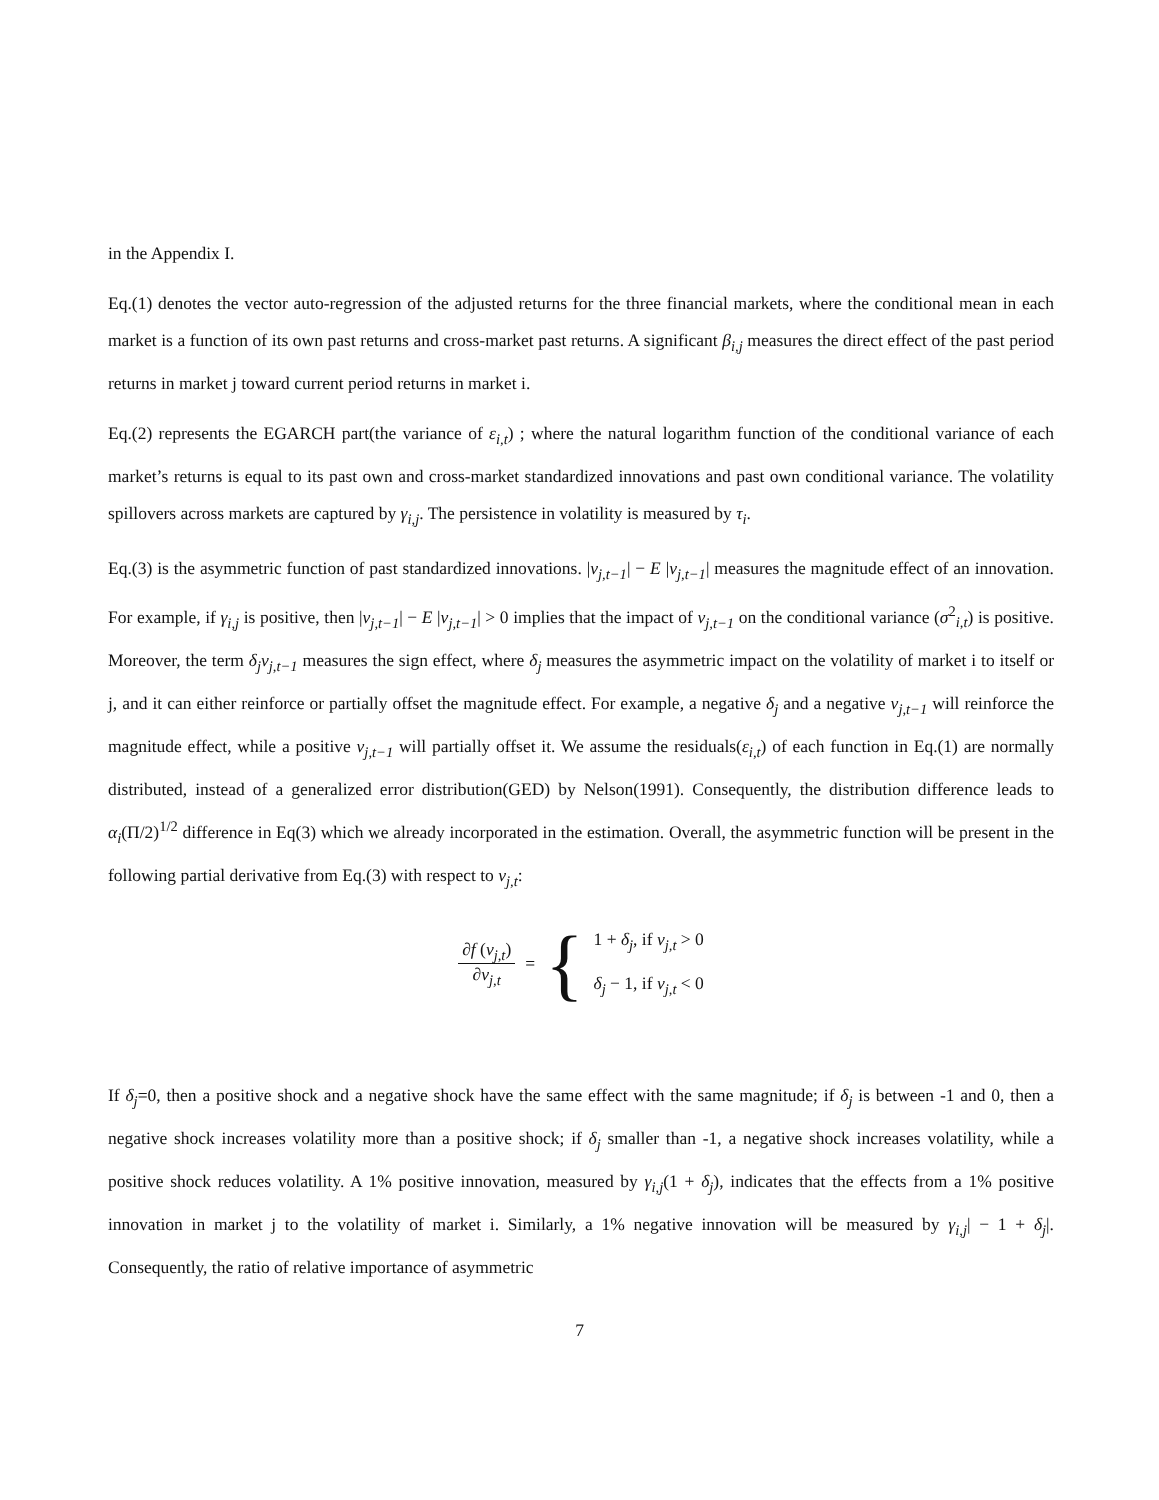in the Appendix I.
Eq.(1) denotes the vector auto-regression of the adjusted returns for the three financial markets, where the conditional mean in each market is a function of its own past returns and cross-market past returns. A significant β<sub>i,j</sub> measures the direct effect of the past period returns in market j toward current period returns in market i.
Eq.(2) represents the EGARCH part(the variance of ε<sub>i,t</sub>) ; where the natural logarithm function of the conditional variance of each market’s returns is equal to its past own and cross-market standardized innovations and past own conditional variance. The volatility spillovers across markets are captured by γ<sub>i,j</sub>. The persistence in volatility is measured by τ<sub>i</sub>.
Eq.(3) is the asymmetric function of past standardized innovations. |v<sub>j,t−1</sub>| − E |v<sub>j,t−1</sub>| measures the magnitude effect of an innovation. For example, if γ<sub>i,j</sub> is positive, then |v<sub>j,t−1</sub>| − E |v<sub>j,t−1</sub>| > 0 implies that the impact of v<sub>j,t−1</sub> on the conditional variance (σ<sup>2</sup><sub>i,t</sub>) is positive. Moreover, the term δ<sub>j</sub>v<sub>j,t−1</sub> measures the sign effect, where δ<sub>j</sub> measures the asymmetric impact on the volatility of market i to itself or j, and it can either reinforce or partially offset the magnitude effect. For example, a negative δ<sub>j</sub> and a negative v<sub>j,t−1</sub> will reinforce the magnitude effect, while a positive v<sub>j,t−1</sub> will partially offset it. We assume the residuals(ε<sub>i,t</sub>) of each function in Eq.(1) are normally distributed, instead of a generalized error distribution(GED) by Nelson(1991). Consequently, the distribution difference leads to α<sub>i</sub>(Π/2)<sup>1/2</sup> difference in Eq(3) which we already incorporated in the estimation. Overall, the asymmetric function will be present in the following partial derivative from Eq.(3) with respect to v<sub>j,t</sub>:
∂f (v<sub>j,t</sub>) ∂v<sub>j,t</sub> = {
1 + δ<sub>j</sub>, if v<sub>j,t</sub> > 0
δ<sub>j</sub> − 1, if v<sub>j,t</sub> < 0
If δ<sub>j</sub>=0, then a positive shock and a negative shock have the same effect with the same magnitude; if δ<sub>j</sub> is between -1 and 0, then a negative shock increases volatility more than a positive shock; if δ<sub>j</sub> smaller than -1, a negative shock increases volatility, while a positive shock reduces volatility. A 1% positive innovation, measured by γ<sub>i,j</sub>(1 + δ<sub>j</sub>), indicates that the effects from a 1% positive innovation in market j to the volatility of market i. Similarly, a 1% negative innovation will be measured by γ<sub>i,j</sub>| − 1 + δ<sub>j</sub>|. Consequently, the ratio of relative importance of asymmetric
7